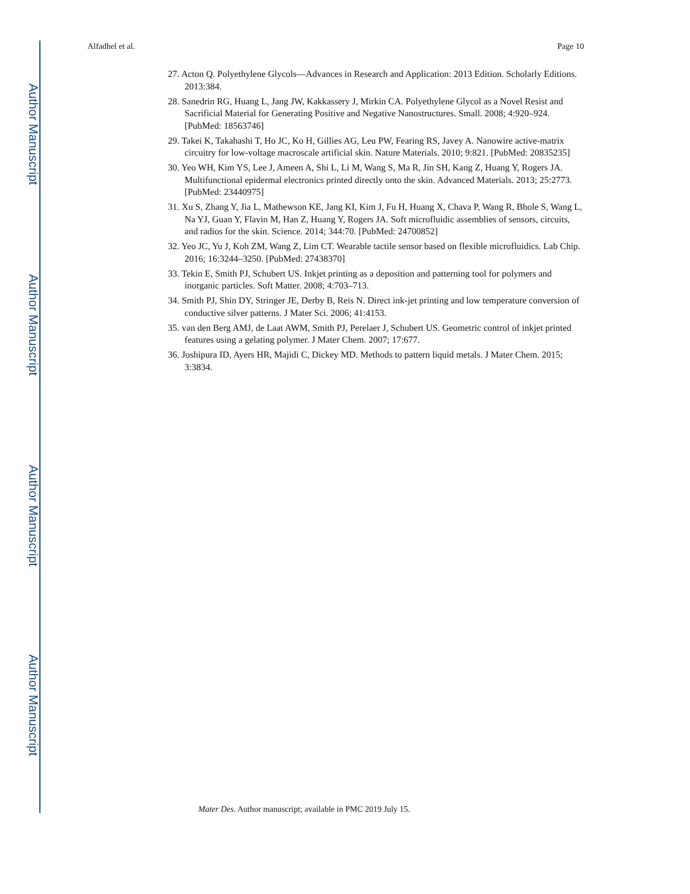Author Manuscript
Author Manuscript
Author Manuscript
Author Manuscript
Alfadhel et al. Page 10
27. Acton Q. Polyethylene Glycols—Advances in Research and Application: 2013 Edition. Scholarly Editions. 2013:384.
28. Sanedrin RG, Huang L, Jang JW, Kakkassery J, Mirkin CA. Polyethylene Glycol as a Novel Resist and Sacrificial Material for Generating Positive and Negative Nanostructures. Small. 2008; 4:920–924. [PubMed: 18563746]
29. Takei K, Takahashi T, Ho JC, Ko H, Gillies AG, Leu PW, Fearing RS, Javey A. Nanowire active-matrix circuitry for low-voltage macroscale artificial skin. Nature Materials. 2010; 9:821. [PubMed: 20835235]
30. Yeo WH, Kim YS, Lee J, Ameen A, Shi L, Li M, Wang S, Ma R, Jin SH, Kang Z, Huang Y, Rogers JA. Multifunctional epidermal electronics printed directly onto the skin. Advanced Materials. 2013; 25:2773. [PubMed: 23440975]
31. Xu S, Zhang Y, Jia L, Mathewson KE, Jang KI, Kim J, Fu H, Huang X, Chava P, Wang R, Bhole S, Wang L, Na YJ, Guan Y, Flavin M, Han Z, Huang Y, Rogers JA. Soft microfluidic assemblies of sensors, circuits, and radios for the skin. Science. 2014; 344:70. [PubMed: 24700852]
32. Yeo JC, Yu J, Koh ZM, Wang Z, Lim CT. Wearable tactile sensor based on flexible microfluidics. Lab Chip. 2016; 16:3244–3250. [PubMed: 27438370]
33. Tekin E, Smith PJ, Schubert US. Inkjet printing as a deposition and patterning tool for polymers and inorganic particles. Soft Matter. 2008; 4:703–713.
34. Smith PJ, Shin DY, Stringer JE, Derby B, Reis N. Direct ink-jet printing and low temperature conversion of conductive silver patterns. J Mater Sci. 2006; 41:4153.
35. van den Berg AMJ, de Laat AWM, Smith PJ, Perelaer J, Schubert US. Geometric control of inkjet printed features using a gelating polymer. J Mater Chem. 2007; 17:677.
36. Joshipura ID, Ayers HR, Majidi C, Dickey MD. Methods to pattern liquid metals. J Mater Chem. 2015; 3:3834.
Mater Des. Author manuscript; available in PMC 2019 July 15.